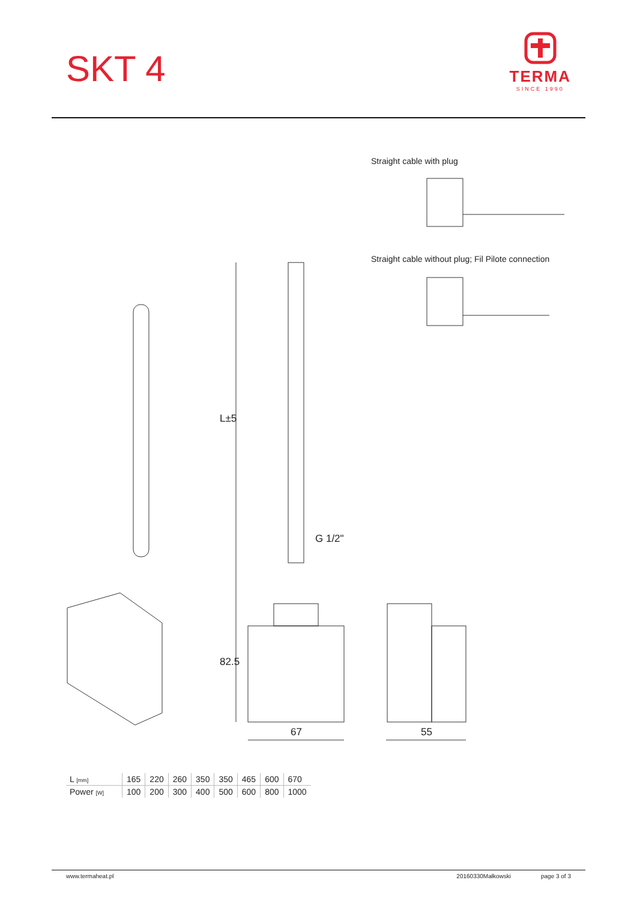SKT 4
TERMA
SINCE 1990
Straight cable with plug
Straight cable without plug; Fil Pilote connection
L±5
G 1/2"
82.5
67 55
| L [mm] | 165 | 220 | 260 | 350 | 350 | 465 | 600 | 670 |
| Power [W] | 100 | 200 | 300 | 400 | 500 | 600 | 800 | 1000 |
www.termaheat.pl 20160330Małkowski page 3 of 3